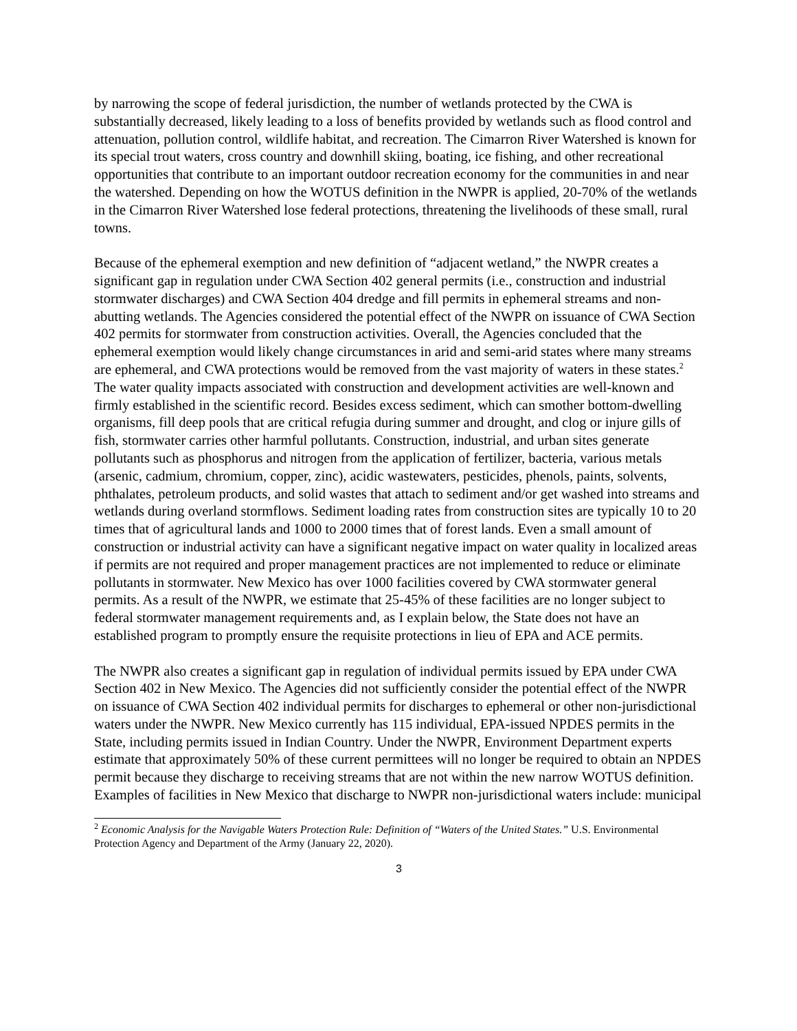by narrowing the scope of federal jurisdiction, the number of wetlands protected by the CWA is substantially decreased, likely leading to a loss of benefits provided by wetlands such as flood control and attenuation, pollution control, wildlife habitat, and recreation. The Cimarron River Watershed is known for its special trout waters, cross country and downhill skiing, boating, ice fishing, and other recreational opportunities that contribute to an important outdoor recreation economy for the communities in and near the watershed. Depending on how the WOTUS definition in the NWPR is applied, 20-70% of the wetlands in the Cimarron River Watershed lose federal protections, threatening the livelihoods of these small, rural towns.
Because of the ephemeral exemption and new definition of “adjacent wetland,” the NWPR creates a significant gap in regulation under CWA Section 402 general permits (i.e., construction and industrial stormwater discharges) and CWA Section 404 dredge and fill permits in ephemeral streams and non-abutting wetlands. The Agencies considered the potential effect of the NWPR on issuance of CWA Section 402 permits for stormwater from construction activities. Overall, the Agencies concluded that the ephemeral exemption would likely change circumstances in arid and semi-arid states where many streams are ephemeral, and CWA protections would be removed from the vast majority of waters in these states.<sup>2</sup> The water quality impacts associated with construction and development activities are well-known and firmly established in the scientific record. Besides excess sediment, which can smother bottom-dwelling organisms, fill deep pools that are critical refugia during summer and drought, and clog or injure gills of fish, stormwater carries other harmful pollutants. Construction, industrial, and urban sites generate pollutants such as phosphorus and nitrogen from the application of fertilizer, bacteria, various metals (arsenic, cadmium, chromium, copper, zinc), acidic wastewaters, pesticides, phenols, paints, solvents, phthalates, petroleum products, and solid wastes that attach to sediment and/or get washed into streams and wetlands during overland stormflows. Sediment loading rates from construction sites are typically 10 to 20 times that of agricultural lands and 1000 to 2000 times that of forest lands. Even a small amount of construction or industrial activity can have a significant negative impact on water quality in localized areas if permits are not required and proper management practices are not implemented to reduce or eliminate pollutants in stormwater. New Mexico has over 1000 facilities covered by CWA stormwater general permits. As a result of the NWPR, we estimate that 25-45% of these facilities are no longer subject to federal stormwater management requirements and, as I explain below, the State does not have an established program to promptly ensure the requisite protections in lieu of EPA and ACE permits.
The NWPR also creates a significant gap in regulation of individual permits issued by EPA under CWA Section 402 in New Mexico. The Agencies did not sufficiently consider the potential effect of the NWPR on issuance of CWA Section 402 individual permits for discharges to ephemeral or other non-jurisdictional waters under the NWPR. New Mexico currently has 115 individual, EPA-issued NPDES permits in the State, including permits issued in Indian Country. Under the NWPR, Environment Department experts estimate that approximately 50% of these current permittees will no longer be required to obtain an NPDES permit because they discharge to receiving streams that are not within the new narrow WOTUS definition. Examples of facilities in New Mexico that discharge to NWPR non-jurisdictional waters include: municipal
<sup>2</sup> Economic Analysis for the Navigable Waters Protection Rule: Definition of “Waters of the United States.” U.S. Environmental Protection Agency and Department of the Army (January 22, 2020).
3